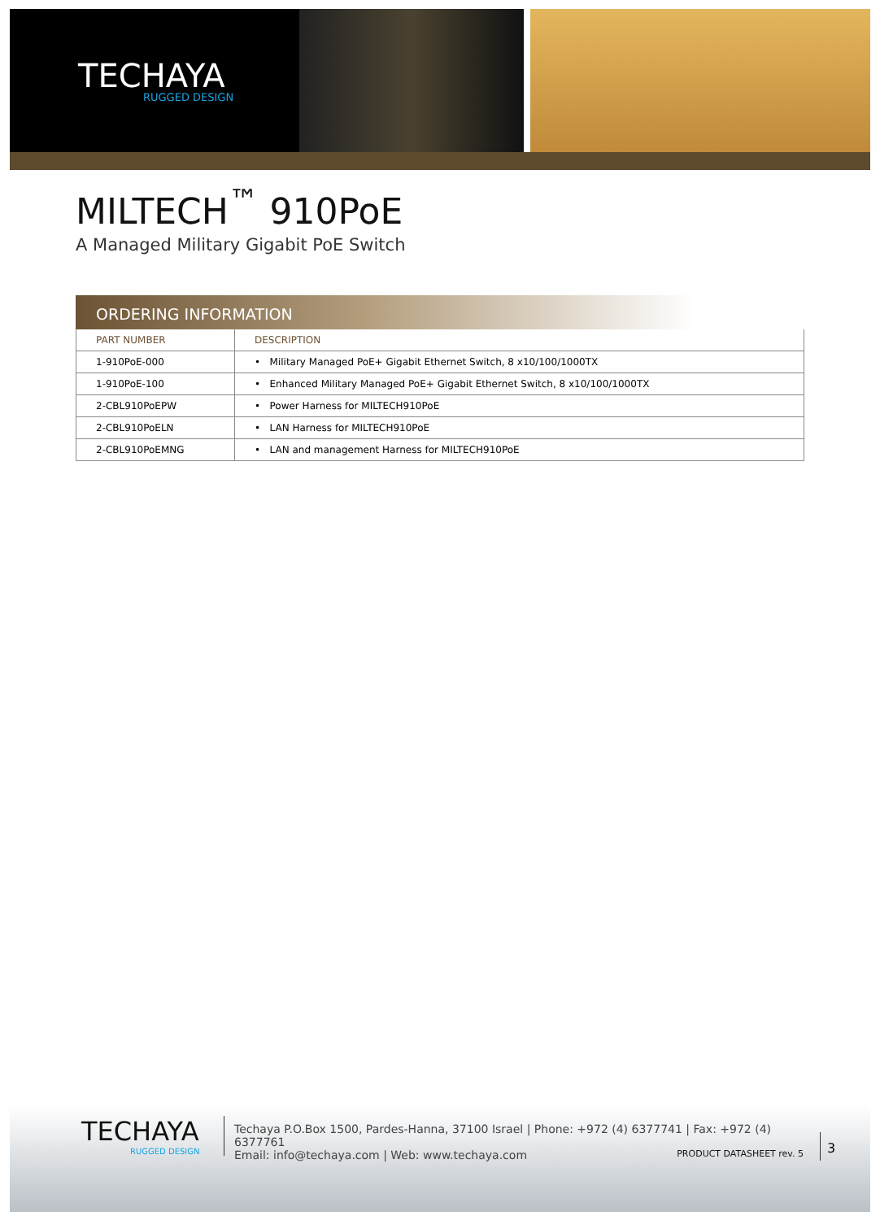TECHAYA
RUGGED DESIGN
MILTECH<sup>™</sup> 910PoE
A Managed Military Gigabit PoE Switch
ORDERING INFORMATION
| PART NUMBER | DESCRIPTION |
| --- | --- |
| 1-910PoE-000 | • Military Managed PoE+ Gigabit Ethernet Switch, 8 x10/100/1000TX |
| 1-910PoE-100 | • Enhanced Military Managed PoE+ Gigabit Ethernet Switch, 8 x10/100/1000TX |
| 2-CBL910PoEPW | • Power Harness for MILTECH910PoE |
| 2-CBL910PoELN | • LAN Harness for MILTECH910PoE |
| 2-CBL910PoEMNG | • LAN and management Harness for MILTECH910PoE |
TECHAYA
RUGGED DESIGN
Techaya P.O.Box 1500, Pardes-Hanna, 37100 Israel | Phone: +972 (4) 6377741 | Fax: +972 (4) 6377761
Email: info@techaya.com | Web: www.techaya.com PRODUCT DATASHEET rev. 5
3